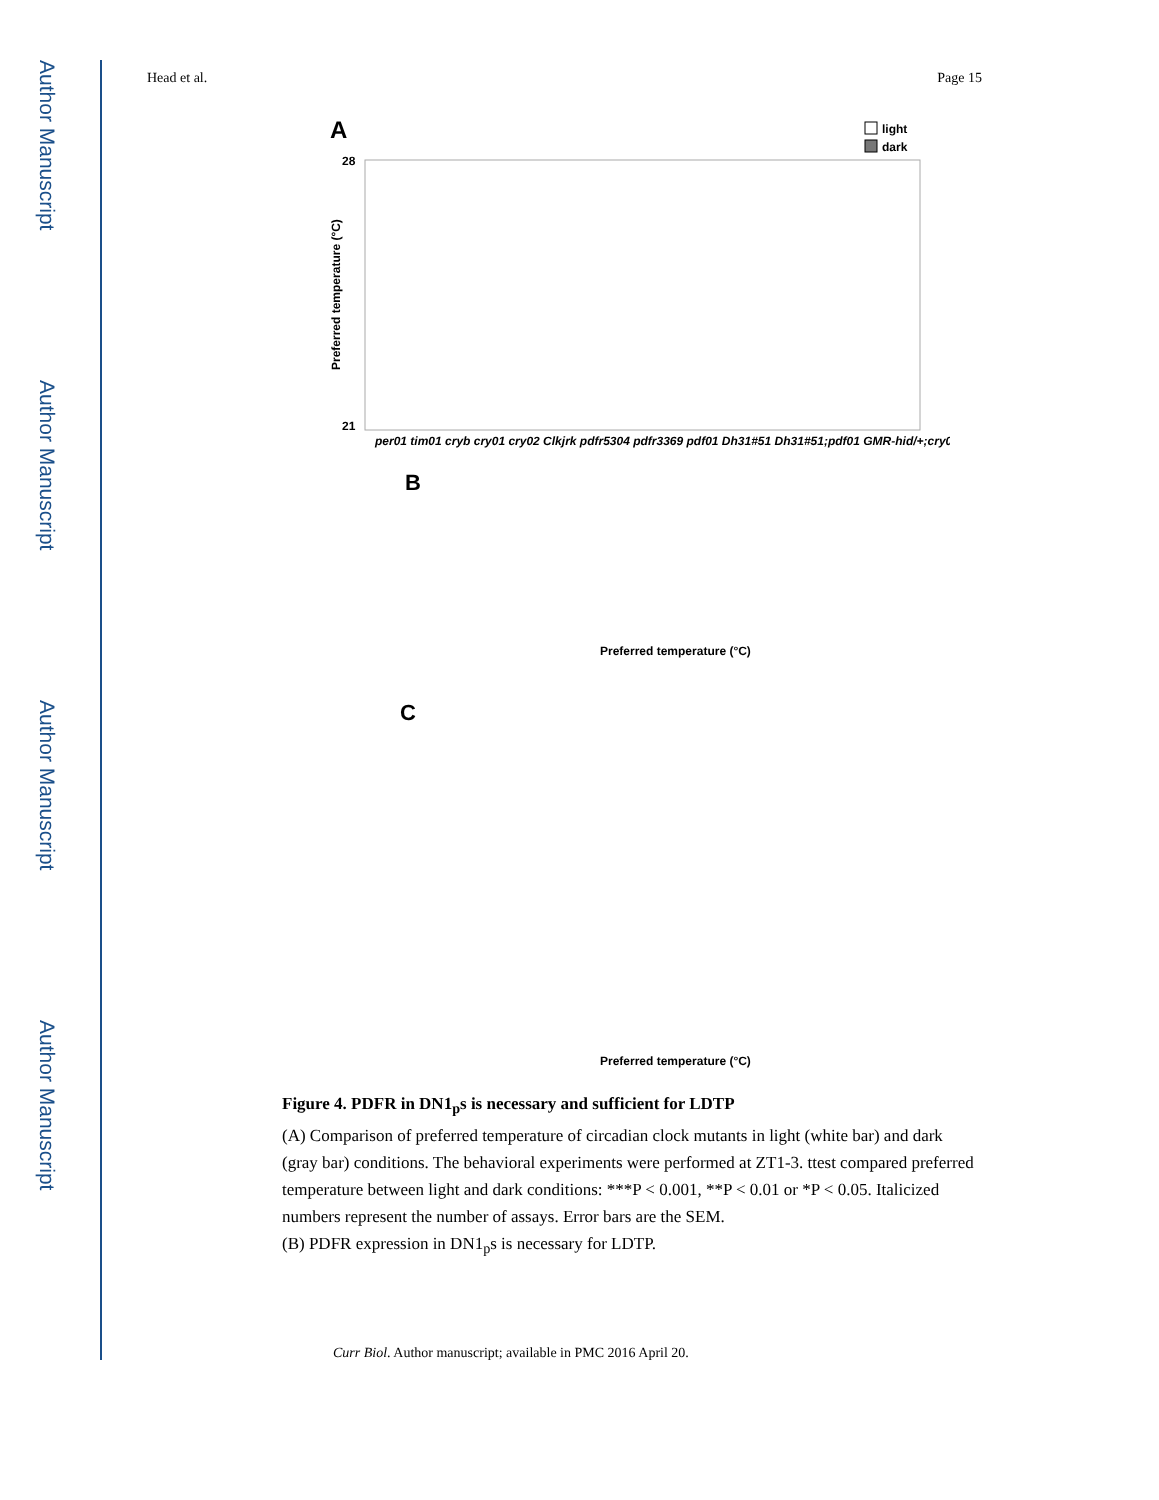Author Manuscript
Author Manuscript
Author Manuscript
Author Manuscript
Head et al. Page 15
A
light
dark
28
21
Preferred temperature (°C)
per01 tim01 cryb cry01 cry02 Clkjrk pdfr5304 pdfr3369 pdf01 Dh31#51 Dh31#51;pdf01 GMR-hid/+;cry01
B
C
Preferred temperature (°C)
Preferred temperature (°C)
Figure 4. PDFR in DN1<sub>p</sub>s is necessary and sufficient for LDTP
(A) Comparison of preferred temperature of circadian clock mutants in light (white bar) and dark (gray bar) conditions. The behavioral experiments were performed at ZT1-3. ttest compared preferred temperature between light and dark conditions: ***P < 0.001, **P < 0.01 or *P < 0.05. Italicized numbers represent the number of assays. Error bars are the SEM.
(B) PDFR expression in DN1<sub>p</sub>s is necessary for LDTP.
Curr Biol. Author manuscript; available in PMC 2016 April 20.